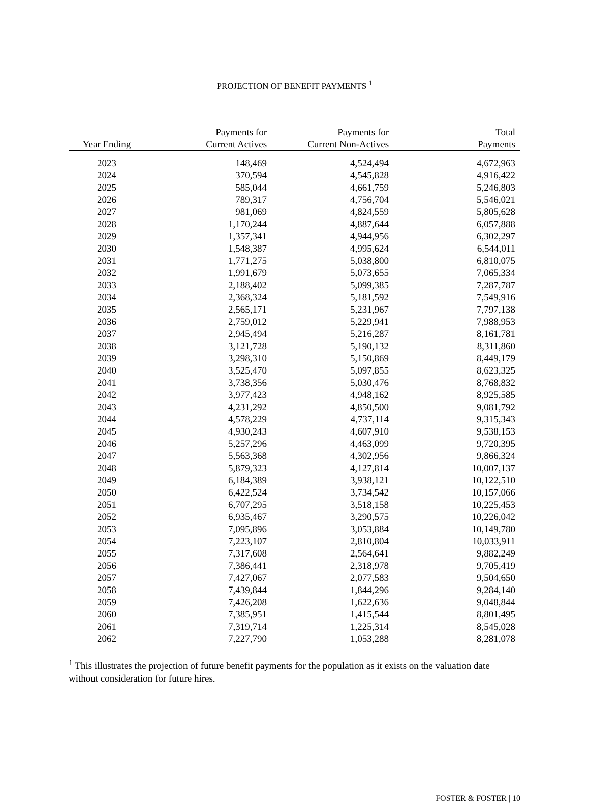PROJECTION OF BENEFIT PAYMENTS <sup>1</sup>
| Year Ending | Payments for Current Actives | Payments for Current Non-Actives | Total Payments |
| --- | --- | --- | --- |
| 2023 | 148,469 | 4,524,494 | 4,672,963 |
| 2024 | 370,594 | 4,545,828 | 4,916,422 |
| 2025 | 585,044 | 4,661,759 | 5,246,803 |
| 2026 | 789,317 | 4,756,704 | 5,546,021 |
| 2027 | 981,069 | 4,824,559 | 5,805,628 |
| 2028 | 1,170,244 | 4,887,644 | 6,057,888 |
| 2029 | 1,357,341 | 4,944,956 | 6,302,297 |
| 2030 | 1,548,387 | 4,995,624 | 6,544,011 |
| 2031 | 1,771,275 | 5,038,800 | 6,810,075 |
| 2032 | 1,991,679 | 5,073,655 | 7,065,334 |
| 2033 | 2,188,402 | 5,099,385 | 7,287,787 |
| 2034 | 2,368,324 | 5,181,592 | 7,549,916 |
| 2035 | 2,565,171 | 5,231,967 | 7,797,138 |
| 2036 | 2,759,012 | 5,229,941 | 7,988,953 |
| 2037 | 2,945,494 | 5,216,287 | 8,161,781 |
| 2038 | 3,121,728 | 5,190,132 | 8,311,860 |
| 2039 | 3,298,310 | 5,150,869 | 8,449,179 |
| 2040 | 3,525,470 | 5,097,855 | 8,623,325 |
| 2041 | 3,738,356 | 5,030,476 | 8,768,832 |
| 2042 | 3,977,423 | 4,948,162 | 8,925,585 |
| 2043 | 4,231,292 | 4,850,500 | 9,081,792 |
| 2044 | 4,578,229 | 4,737,114 | 9,315,343 |
| 2045 | 4,930,243 | 4,607,910 | 9,538,153 |
| 2046 | 5,257,296 | 4,463,099 | 9,720,395 |
| 2047 | 5,563,368 | 4,302,956 | 9,866,324 |
| 2048 | 5,879,323 | 4,127,814 | 10,007,137 |
| 2049 | 6,184,389 | 3,938,121 | 10,122,510 |
| 2050 | 6,422,524 | 3,734,542 | 10,157,066 |
| 2051 | 6,707,295 | 3,518,158 | 10,225,453 |
| 2052 | 6,935,467 | 3,290,575 | 10,226,042 |
| 2053 | 7,095,896 | 3,053,884 | 10,149,780 |
| 2054 | 7,223,107 | 2,810,804 | 10,033,911 |
| 2055 | 7,317,608 | 2,564,641 | 9,882,249 |
| 2056 | 7,386,441 | 2,318,978 | 9,705,419 |
| 2057 | 7,427,067 | 2,077,583 | 9,504,650 |
| 2058 | 7,439,844 | 1,844,296 | 9,284,140 |
| 2059 | 7,426,208 | 1,622,636 | 9,048,844 |
| 2060 | 7,385,951 | 1,415,544 | 8,801,495 |
| 2061 | 7,319,714 | 1,225,314 | 8,545,028 |
| 2062 | 7,227,790 | 1,053,288 | 8,281,078 |
<sup>1</sup> This illustrates the projection of future benefit payments for the population as it exists on the valuation date without consideration for future hires.
FOSTER & FOSTER | 10